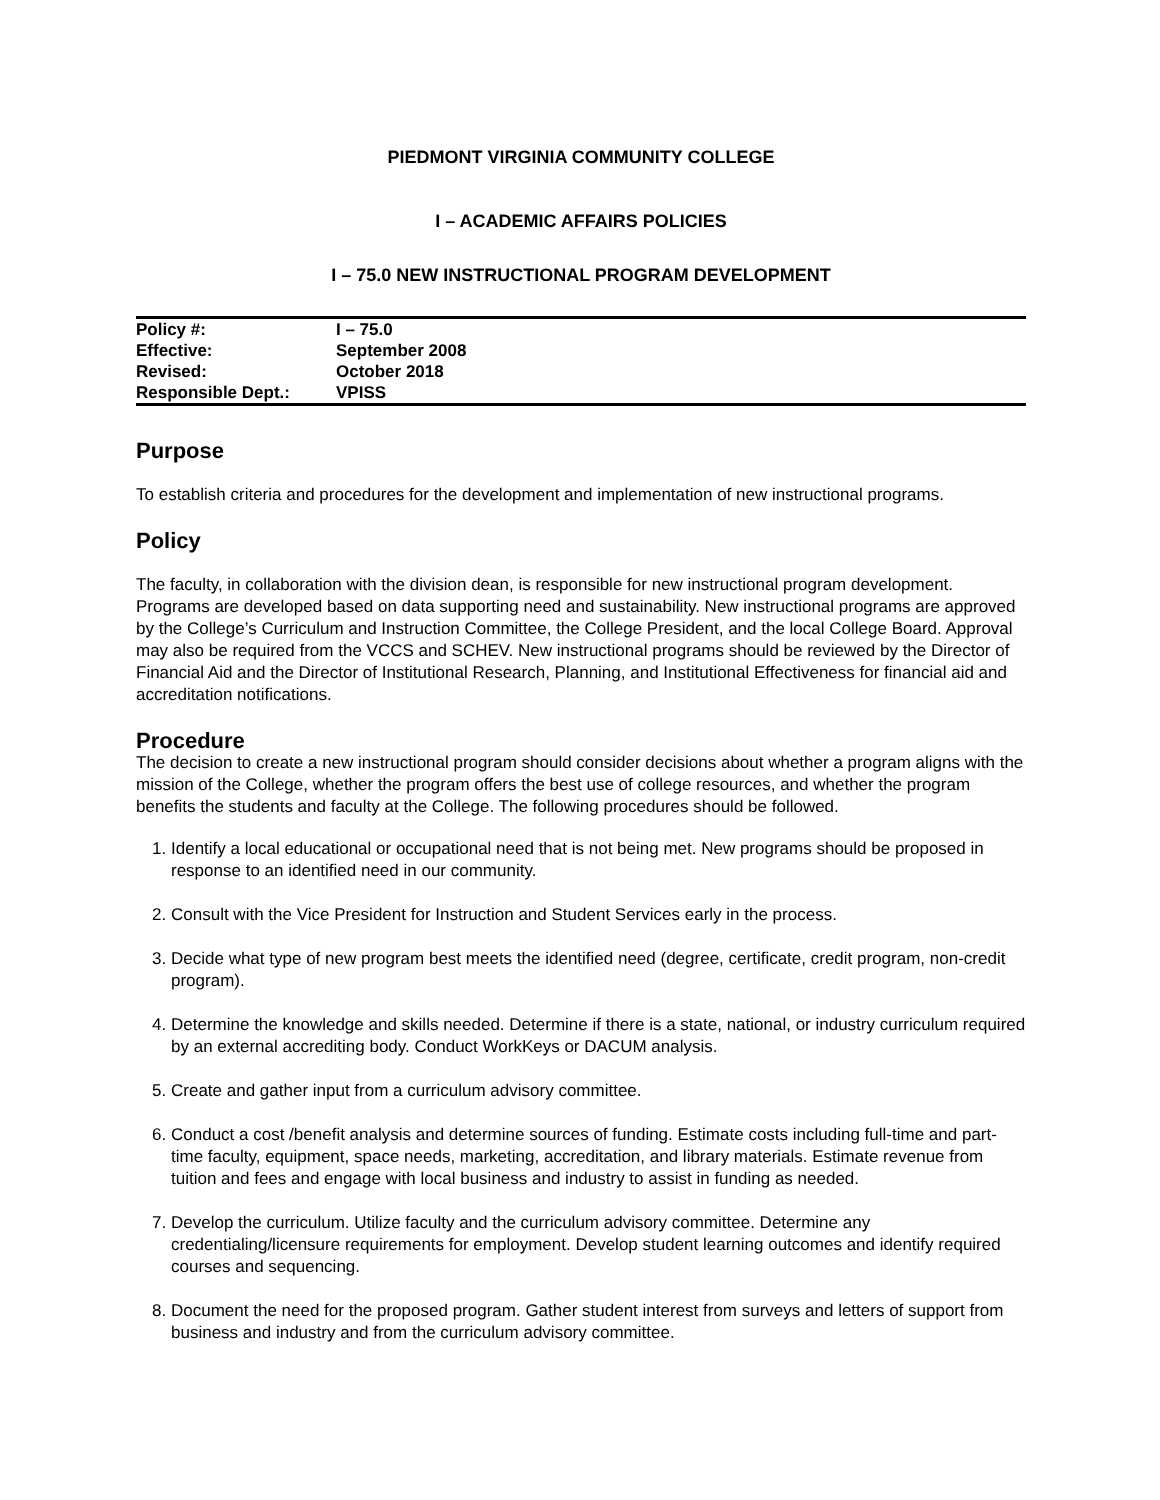PIEDMONT VIRGINIA COMMUNITY COLLEGE
I – ACADEMIC AFFAIRS POLICIES
I – 75.0 NEW INSTRUCTIONAL PROGRAM DEVELOPMENT
| Policy #: | I – 75.0 |
| Effective: | September 2008 |
| Revised: | October 2018 |
| Responsible Dept.: | VPISS |
Purpose
To establish criteria and procedures for the development and implementation of new instructional programs.
Policy
The faculty, in collaboration with the division dean, is responsible for new instructional program development. Programs are developed based on data supporting need and sustainability. New instructional programs are approved by the College’s Curriculum and Instruction Committee, the College President, and the local College Board. Approval may also be required from the VCCS and SCHEV. New instructional programs should be reviewed by the Director of Financial Aid and the Director of Institutional Research, Planning, and Institutional Effectiveness for financial aid and accreditation notifications.
Procedure
The decision to create a new instructional program should consider decisions about whether a program aligns with the mission of the College, whether the program offers the best use of college resources, and whether the program benefits the students and faculty at the College. The following procedures should be followed.
1. Identify a local educational or occupational need that is not being met. New programs should be proposed in response to an identified need in our community.
2. Consult with the Vice President for Instruction and Student Services early in the process.
3. Decide what type of new program best meets the identified need (degree, certificate, credit program, non-credit program).
4. Determine the knowledge and skills needed. Determine if there is a state, national, or industry curriculum required by an external accrediting body. Conduct WorkKeys or DACUM analysis.
5. Create and gather input from a curriculum advisory committee.
6. Conduct a cost /benefit analysis and determine sources of funding. Estimate costs including full-time and part-time faculty, equipment, space needs, marketing, accreditation, and library materials. Estimate revenue from tuition and fees and engage with local business and industry to assist in funding as needed.
7. Develop the curriculum. Utilize faculty and the curriculum advisory committee. Determine any credentialing/licensure requirements for employment. Develop student learning outcomes and identify required courses and sequencing.
8. Document the need for the proposed program. Gather student interest from surveys and letters of support from business and industry and from the curriculum advisory committee.